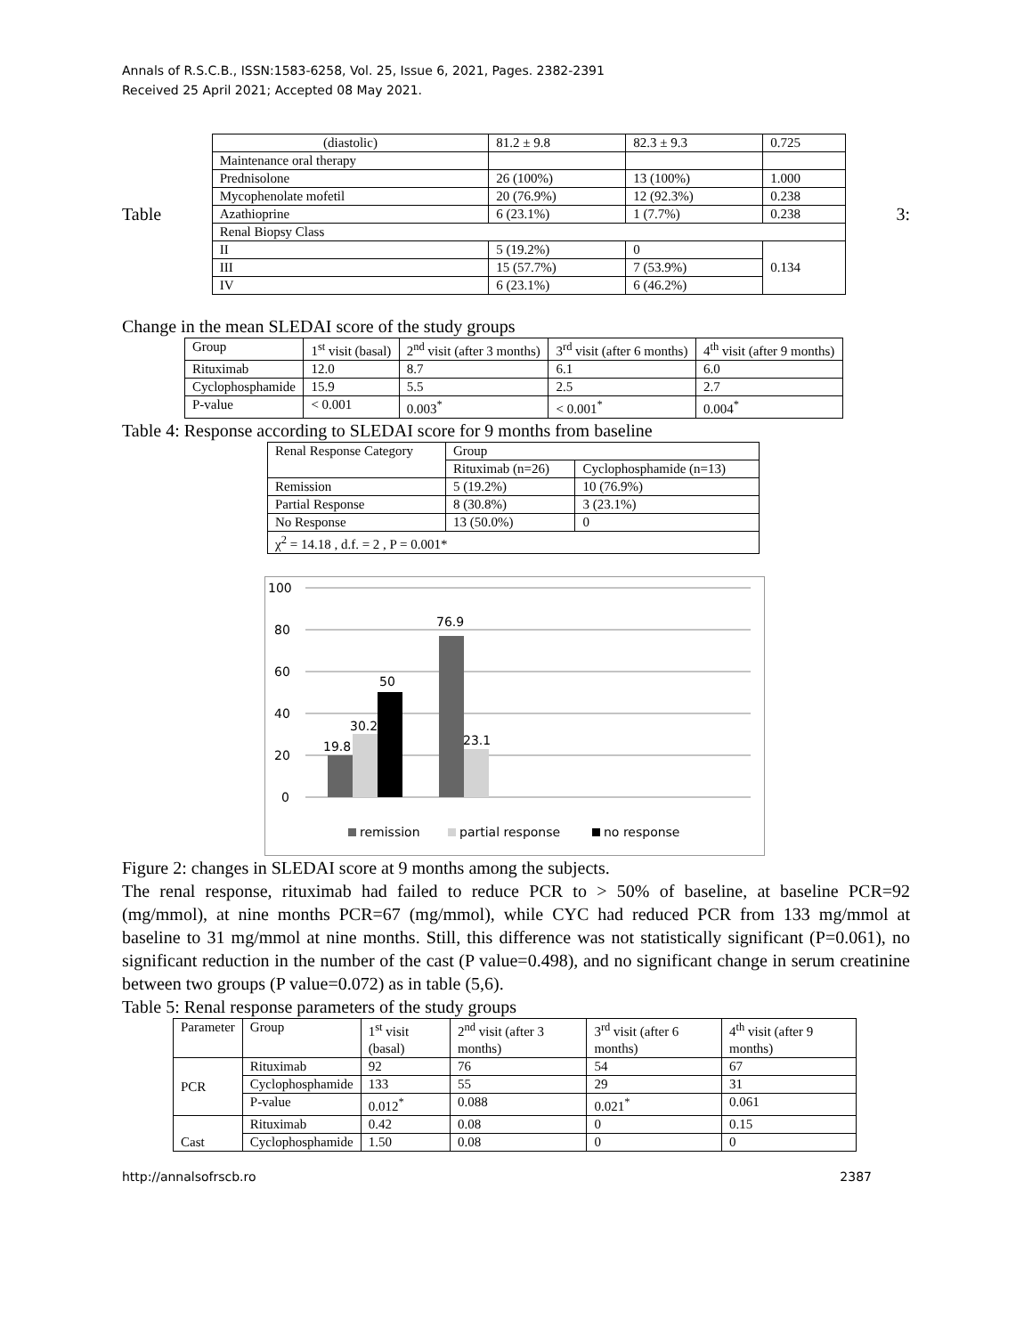Annals of R.S.C.B., ISSN:1583-6258, Vol. 25, Issue 6, 2021, Pages. 2382-2391
Received 25 April 2021; Accepted 08 May 2021.
Table
| (diastolic) | 81.2 ± 9.8 | 82.3 ± 9.3 | 0.725 |
| Maintenance oral therapy | | | |
| Prednisolone | 26 (100%) | 13 (100%) | 1.000 |
| Mycophenolate mofetil | 20 (76.9%) | 12 (92.3%) | 0.238 |
| Azathioprine | 6 (23.1%) | 1 (7.7%) | 0.238 |
| Renal Biopsy Class | | | |
| II | 5 (19.2%) | 0 | 0.134 |
| III | 15 (57.7%) | 7 (53.9%) | |
| IV | 6 (23.1%) | 6 (46.2%) | |
3:
Change in the mean SLEDAI score of the study groups
| Group | 1<sup>st</sup> visit (basal) | 2<sup>nd</sup> visit (after 3 months) | 3<sup>rd</sup> visit (after 6 months) | 4<sup>th</sup> visit (after 9 months) |
| Rituximab | 12.0 | 8.7 | 6.1 | 6.0 |
| Cyclophosphamide | 15.9 | 5.5 | 2.5 | 2.7 |
| P-value | < 0.001 | 0.003<sup>*</sup> | < 0.001<sup>*</sup> | 0.004<sup>*</sup> |
Table 4: Response according to SLEDAI score for 9 months from baseline
| Renal Response Category | Group | |
| | Rituximab (n=26) | Cyclophosphamide (n=13) |
| Remission | 5 (19.2%) | 10 (76.9%) |
| Partial Response | 8 (30.8%) | 3 (23.1%) |
| No Response | 13 (50.0%) | 0 |
| χ<sup>2</sup> = 14.18 , d.f. = 2 , P = 0.001* | | |
100
80
60
40
20
0
19.8
30.2
50
76.9
23.1
remission
partial response
no response
Figure 2: changes in SLEDAI score at 9 months among the subjects.
The renal response, rituximab had failed to reduce PCR to > 50% of baseline, at baseline PCR=92 (mg/mmol), at nine months PCR=67 (mg/mmol), while CYC had reduced PCR from 133 mg/mmol at baseline to 31 mg/mmol at nine months. Still, this difference was not statistically significant (P=0.061), no significant reduction in the number of the cast (P value=0.498), and no significant change in serum creatinine between two groups (P value=0.072) as in table (5,6).
Table 5: Renal response parameters of the study groups
| Parameter | Group | 1<sup>st</sup> visit (basal) | 2<sup>nd</sup> visit (after 3 months) | 3<sup>rd</sup> visit (after 6 months) | 4<sup>th</sup> visit (after 9 months) |
| PCR | Rituximab | 92 | 76 | 54 | 67 |
| | Cyclophosphamide | 133 | 55 | 29 | 31 |
| | P-value | 0.012<sup>*</sup> | 0.088 | 0.021<sup>*</sup> | 0.061 |
| Cast | Rituximab | 0.42 | 0.08 | 0 | 0.15 |
| | Cyclophosphamide | 1.50 | 0.08 | 0 | 0 |
http://annalsofrscb.ro 2387